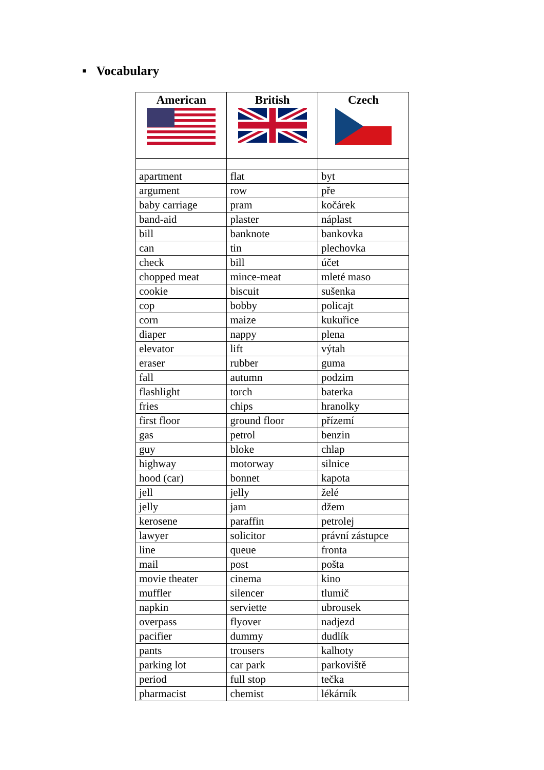▪ Vocabulary
| American | British | Czech |
| --- | --- | --- |
| apartment | flat | byt |
| argument | row | pře |
| baby carriage | pram | kočárek |
| band-aid | plaster | náplast |
| bill | banknote | bankovka |
| can | tin | plechovka |
| check | bill | účet |
| chopped meat | mince-meat | mleté maso |
| cookie | biscuit | sušenka |
| cop | bobby | policajt |
| corn | maize | kukuřice |
| diaper | nappy | plena |
| elevator | lift | výtah |
| eraser | rubber | guma |
| fall | autumn | podzim |
| flashlight | torch | baterka |
| fries | chips | hranolky |
| first floor | ground floor | přízemí |
| gas | petrol | benzin |
| guy | bloke | chlap |
| highway | motorway | silnice |
| hood (car) | bonnet | kapota |
| jell | jelly | želé |
| jelly | jam | džem |
| kerosene | paraffin | petrolej |
| lawyer | solicitor | právní zástupce |
| line | queue | fronta |
| mail | post | pošta |
| movie theater | cinema | kino |
| muffler | silencer | tlumič |
| napkin | serviette | ubrousek |
| overpass | flyover | nadjezd |
| pacifier | dummy | dudlík |
| pants | trousers | kalhoty |
| parking lot | car park | parkoviště |
| period | full stop | tečka |
| pharmacist | chemist | lékárník |